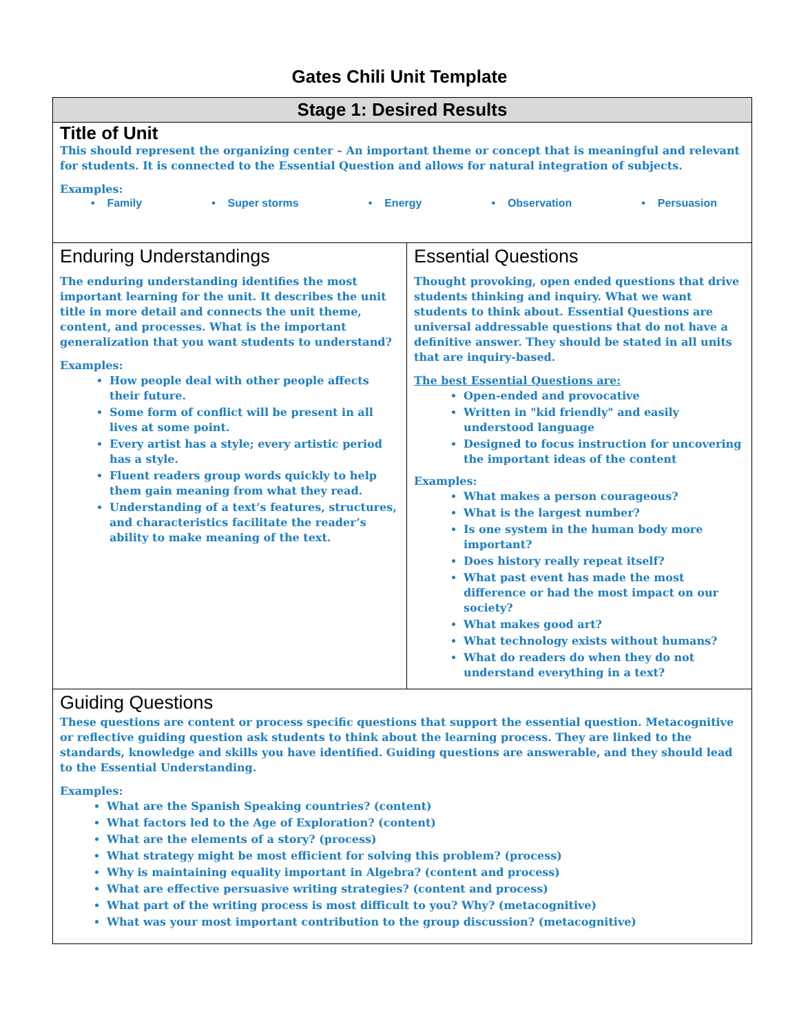Gates Chili Unit Template
| Stage 1: Desired Results | |
| Title of Unit This should represent the organizing center – An important theme or concept that is meaningful and relevant for students. It is connected to the Essential Question and allows for natural integration of subjects. Examples: • Family • Super storms • Energy • Observation • Persuasion | |
| Enduring Understandings The enduring understanding identifies the most important learning for the unit. It describes the unit title in more detail and connects the unit theme, content, and processes. What is the important generalization that you want students to understand? Examples: How people deal with other people affects their future. Some form of conflict will be present in all lives at some point. Every artist has a style; every artistic period has a style. Fluent readers group words quickly to help them gain meaning from what they read. Understanding of a text’s features, structures, and characteristics facilitate the reader’s ability to make meaning of the text. | Essential Questions Thought provoking, open ended questions that drive students thinking and inquiry. What we want students to think about. Essential Questions are universal addressable questions that do not have a definitive answer. They should be stated in all units that are inquiry-based. The best Essential Questions are: Open-ended and provocative Written in "kid friendly" and easily understood language Designed to focus instruction for uncovering the important ideas of the content Examples: What makes a person courageous? What is the largest number? Is one system in the human body more important? Does history really repeat itself? What past event has made the most difference or had the most impact on our society? What makes good art? What technology exists without humans? What do readers do when they do not understand everything in a text? |
| Guiding Questions These questions are content or process specific questions that support the essential question. Metacognitive or reflective guiding question ask students to think about the learning process. They are linked to the standards, knowledge and skills you have identified. Guiding questions are answerable, and they should lead to the Essential Understanding. Examples: What are the Spanish Speaking countries? (content) What factors led to the Age of Exploration? (content) What are the elements of a story? (process) What strategy might be most efficient for solving this problem? (process) Why is maintaining equality important in Algebra? (content and process) What are effective persuasive writing strategies? (content and process) What part of the writing process is most difficult to you? Why? (metacognitive) What was your most important contribution to the group discussion? (metacognitive) | |